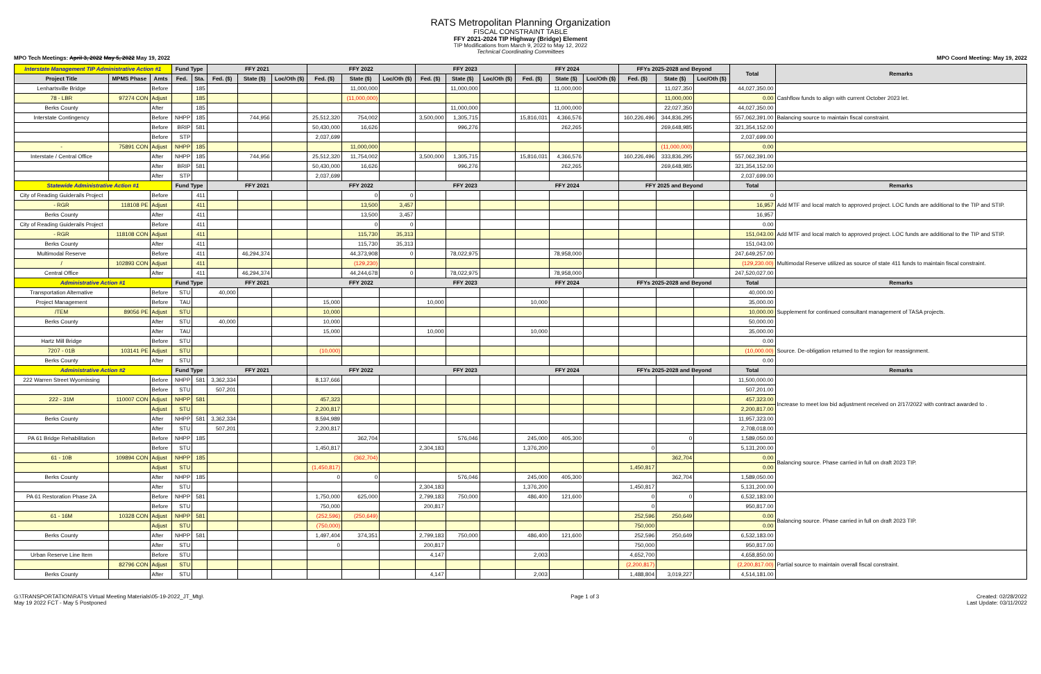RATS Metropolitan Planning Organization
FISCAL CONSTRAINT TABLE
FFY 2021-2024 TIP Highway (Bridge) Element
TIP Modifications from March 9, 2022 to May 12, 2022
Technical Coordinating Committees
MPO Tech Meetings: April 3, 2022 May 5, 2022 May 19, 2022 MPO Coord Meeting: May 19, 2022
| Interstate Management TIP Administrative Action #1 | | | Fund Type | | FFY 2021 | | | FFY 2022 | | | FFY 2023 | | | FFY 2024 | | | FFYs 2025-2028 and Beyond | | | Total | Remarks |
| --- | --- | --- | --- | --- | --- | --- | --- | --- | --- | --- | --- | --- | --- | --- | --- | --- | --- | --- | --- | --- | --- |
| Project Title | MPMS Phase | Amts | Fed. | Sta. | Fed. ($) | State ($) | Loc/Oth ($) | Fed. ($) | State ($) | Loc/Oth ($) | Fed. ($) | State ($) | Loc/Oth ($) | Fed. ($) | State ($) | Loc/Oth ($) | Fed. ($) | State ($) | Loc/Oth ($) | | |
| Lenhartsville Bridge | | Before | | 185 | | | | | 11,000,000 | | | 11,000,000 | | | 11,000,000 | | | 11,027,350 | | 44,027,350.00 | Cashflow funds to align with current October 2023 let. |
| 78 - LBR | 97274 CON | Adjust | | 185 | | | | | (11,000,000) | | | | | | | | | 11,000,000 | | 0.00 | |
| Berks County | | After | | 185 | | | | | | | | 11,000,000 | | | 11,000,000 | | | 22,027,350 | | 44,027,350.00 | |
| Interstate Contingency | | Before | NHPP | 185 | | 744,956 | | 25,512,320 | 754,002 | | 3,500,000 | 1,305,715 | | 15,816,031 | 4,366,576 | | 160,226,496 | 344,836,295 | | 557,062,391.00 | Balancing source to maintain fiscal constraint. |
| | | Before | BRIP | 581 | | | | 50,430,000 | 16,626 | | | 996,276 | | | 262,265 | | | 269,648,985 | | 321,354,152.00 | |
| | | Before | STP | | | | | 2,037,699 | | | | | | | | | | | | 2,037,699.00 | |
| - | 75891 CON | Adjust | NHPP | 185 | | | | | 11,000,000 | | | | | | | | | (11,000,000) | | 0.00 | |
| Interstate / Central Office | | After | NHPP | 185 | | 744,956 | | 25,512,320 | 11,754,002 | | 3,500,000 | 1,305,715 | | 15,816,031 | 4,366,576 | | 160,226,496 | 333,836,295 | | 557,062,391.00 | |
| | | After | BRIP | 581 | | | | 50,430,000 | 16,626 | | | 996,276 | | | 262,265 | | | 269,648,985 | | 321,354,152.00 | |
| | | After | STP | | | | | 2,037,699 | | | | | | | | | | | | 2,037,699.00 | |
| Statewide Administrative Action #1 | | | Fund Type | | FFY 2021 | | | FFY 2022 | | | FFY 2023 | | | FFY 2024 | | | FFY 2025 and Beyond | | | Total | Remarks |
| City of Reading Guiderails Project | | Before | | 411 | | | | | 0 | 0 | | | | | | | | | | 0 | Add MTF and local match to approved project. LOC funds are additional to the TIP and STIP. |
| - RGR | 118108 PE | Adjust | | 411 | | | | | 13,500 | 3,457 | | | | | | | | | | 16,957 | |
| Berks County | | After | | 411 | | | | | 13,500 | 3,457 | | | | | | | | | | 16,957 | |
| City of Reading Guiderails Project | | Before | | 411 | | | | | 0 | 0 | | | | | | | | | | 0.00 | Add MTF and local match to approved project. LOC funds are additional to the TIP and STIP. |
| - RGR | 118108 CON | Adjust | | 411 | | | | | 115,730 | 35,313 | | | | | | | | | | 151,043.00 | |
| Berks County | | After | | 411 | | | | | 115,730 | 35,313 | | | | | | | | | | 151,043.00 | |
| Multimodal Reserve | | Before | | 411 | | 46,294,374 | | | 44,373,908 | 0 | | 78,022,975 | | | 78,958,000 | | | | | 247,649,257.00 | Multimodal Reserve utilized as source of state 411 funds to maintain fiscal constraint. |
| / | 102893 CON | Adjust | | 411 | | | | | (129,230) | | | | | | | | | | | (129,230.00) | |
| Central Office | | After | | 411 | | 46,294,374 | | | 44,244,678 | 0 | | 78,022,975 | | | 78,958,000 | | | | | 247,520,027.00 | |
| Administrative Action #1 | | | Fund Type | | FFY 2021 | | | FFY 2022 | | | FFY 2023 | | | FFY 2024 | | | FFYs 2025-2028 and Beyond | | | Total | Remarks |
| Transportation Alternative | | Before | STU | | 40,000 | | | | | | | | | | | | | | | 40,000.00 | Supplement for continued consultant management of TASA projects. |
| Project Management | | Before | TAU | | | | | 15,000 | | | 10,000 | | | 10,000 | | | | | | 35,000.00 | |
| /TEM | 89056 PE | Adjust | STU | | | | | 10,000 | | | | | | | | | | | | 10,000.00 | |
| Berks County | | After | STU | | 40,000 | | | 10,000 | | | | | | | | | | | | 50,000.00 | |
| | | After | TAU | | | | | 15,000 | | | 10,000 | | | 10,000 | | | | | | 35,000.00 | |
| Hartz Mill Bridge | | Before | STU | | | | | | | | | | | | | | | | | 0.00 | Source. De-obligation returned to the region for reassignment. |
| 7207 - 01B | 103141 PE | Adjust | STU | | | | | (10,000) | | | | | | | | | | | | (10,000.00) | |
| Berks County | | After | STU | | | | | | | | | | | | | | | | | 0.00 | |
| Administrative Action #2 | | | Fund Type | | FFY 2021 | | | FFY 2022 | | | FFY 2023 | | | FFY 2024 | | | FFYs 2025-2028 and Beyond | | | Total | Remarks |
| 222 Warren Street Wyomissing | | Before | NHPP | 581 | 3,362,334 | | | 8,137,666 | | | | | | | | | | | | 11,500,000.00 | Increase to meet low bid adjustment received on 2/17/2022 with contract awarded to . |
| | | Before | STU | | 507,201 | | | | | | | | | | | | | | | 507,201.00 | |
| 222 - 31M | 110007 CON | Adjust | NHPP | 581 | | | | 457,323 | | | | | | | | | | | | 457,323.00 | |
| | | Adjust | STU | | | | | 2,200,817 | | | | | | | | | | | | 2,200,817.00 | |
| Berks County | | After | NHPP | 581 | 3,362,334 | | | 8,594,989 | | | | | | | | | | | | 11,957,323.00 | |
| | | After | STU | | 507,201 | | | 2,200,817 | | | | | | | | | | | | 2,708,018.00 | |
| PA 61 Bridge Rehabilitation | | Before | NHPP | 185 | | | | | 362,704 | | | 576,046 | | 245,000 | 405,300 | | | 0 | | 1,589,050.00 | Balancing source. Phase carried in full on draft 2023 TIP. |
| | | Before | STU | | | | | 1,450,817 | | | 2,304,183 | | | 1,376,200 | | | 0 | | | 5,131,200.00 | |
| 61 - 10B | 109894 CON | Adjust | NHPP | 185 | | | | | (362,704) | | | | | | | | | 362,704 | | 0.00 | |
| | | Adjust | STU | | | | | (1,450,817) | | | | | | | | | 1,450,817 | | | 0.00 | |
| Berks County | | After | NHPP | 185 | | | | 0 | 0 | | | 576,046 | | 245,000 | 405,300 | | | 362,704 | | 1,589,050.00 | |
| | | After | STU | | | | | | | | 2,304,183 | | | 1,376,200 | | | 1,450,817 | | | 5,131,200.00 | |
| PA 61 Restoration Phase 2A | | Before | NHPP | 581 | | | | 1,750,000 | 625,000 | | 2,799,183 | 750,000 | | 486,400 | 121,600 | | 0 | 0 | | 6,532,183.00 | Balancing source. Phase carried in full on draft 2023 TIP. |
| | | Before | STU | | | | | 750,000 | | | 200,817 | | | | | | 0 | | | 950,817.00 | |
| 61 - 16M | 10328 CON | Adjust | NHPP | 581 | | | | (252,596) | (250,649) | | | | | | | | 252,596 | 250,649 | | 0.00 | |
| | | Adjust | STU | | | | | (750,000) | | | | | | | | | 750,000 | | | 0.00 | |
| Berks County | | After | NHPP | 581 | | | | 1,497,404 | 374,351 | | 2,799,183 | 750,000 | | 486,400 | 121,600 | | 252,596 | 250,649 | | 6,532,183.00 | |
| | | After | STU | | | | | 0 | | | 200,817 | | | | | | 750,000 | | | 950,817.00 | |
| Urban Reserve Line Item | | Before | STU | | | | | | | | 4,147 | | | 2,003 | | | 4,652,700 | | | 4,658,850.00 | Partial source to maintain overall fiscal constraint. |
| | 82796 CON | Adjust | STU | | | | | | | | | | | | | | (2,200,817) | | | (2,200,817.00) | |
| Berks County | | After | STU | | | | | | | | 4,147 | | | 2,003 | | | 1,488,804 | 3,019,227 | | 4,514,181.00 | |
G:\TRANSPORTATION\RATS Virtual Meeting Materials\05-19-2022_JT_Mtg\
May 19 2022 FCT - May 5 Postponed Page 1 of 3 Created: 02/28/2022
Last Update: 03/11/2022